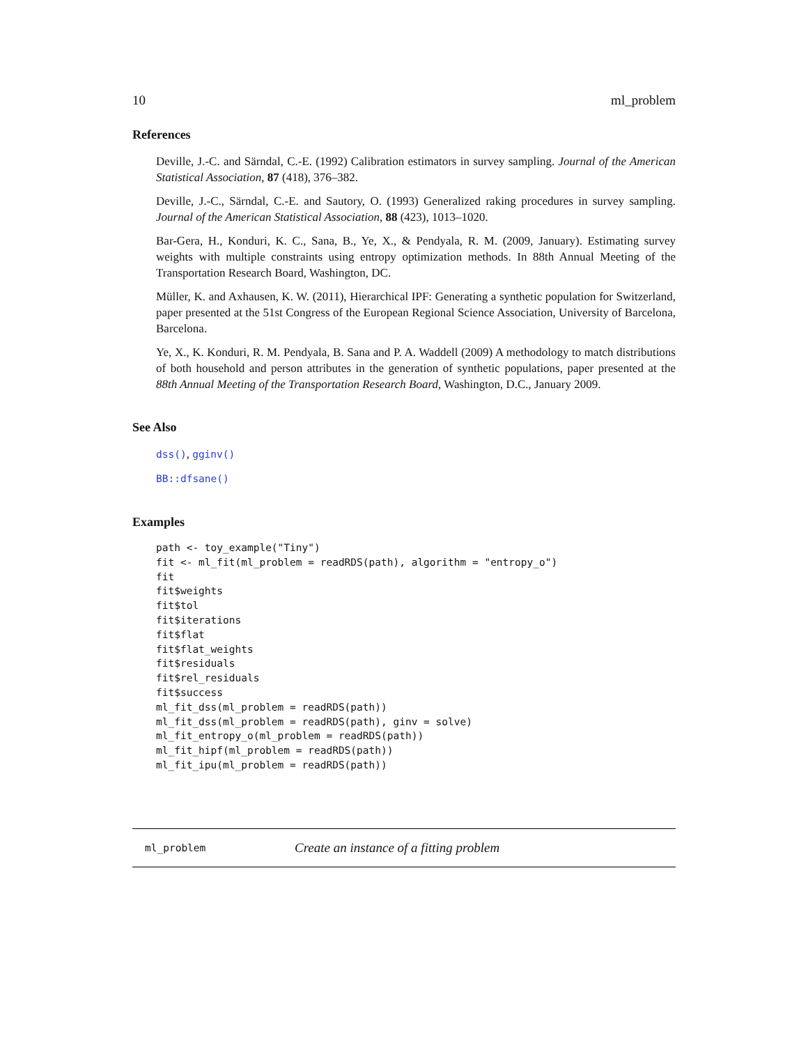10 ml_problem
References
Deville, J.-C. and Särndal, C.-E. (1992) Calibration estimators in survey sampling. Journal of the American Statistical Association, 87 (418), 376–382.
Deville, J.-C., Särndal, C.-E. and Sautory, O. (1993) Generalized raking procedures in survey sampling. Journal of the American Statistical Association, 88 (423), 1013–1020.
Bar-Gera, H., Konduri, K. C., Sana, B., Ye, X., & Pendyala, R. M. (2009, January). Estimating survey weights with multiple constraints using entropy optimization methods. In 88th Annual Meeting of the Transportation Research Board, Washington, DC.
Müller, K. and Axhausen, K. W. (2011), Hierarchical IPF: Generating a synthetic population for Switzerland, paper presented at the 51st Congress of the European Regional Science Association, University of Barcelona, Barcelona.
Ye, X., K. Konduri, R. M. Pendyala, B. Sana and P. A. Waddell (2009) A methodology to match distributions of both household and person attributes in the generation of synthetic populations, paper presented at the 88th Annual Meeting of the Transportation Research Board, Washington, D.C., January 2009.
See Also
dss(), gginv()
BB::dfsane()
Examples
path <- toy_example("Tiny")
fit <- ml_fit(ml_problem = readRDS(path), algorithm = "entropy_o")
fit
fit$weights
fit$tol
fit$iterations
fit$flat
fit$flat_weights
fit$residuals
fit$rel_residuals
fit$success
ml_fit_dss(ml_problem = readRDS(path))
ml_fit_dss(ml_problem = readRDS(path), ginv = solve)
ml_fit_entropy_o(ml_problem = readRDS(path))
ml_fit_hipf(ml_problem = readRDS(path))
ml_fit_ipu(ml_problem = readRDS(path))
ml_problem Create an instance of a fitting problem